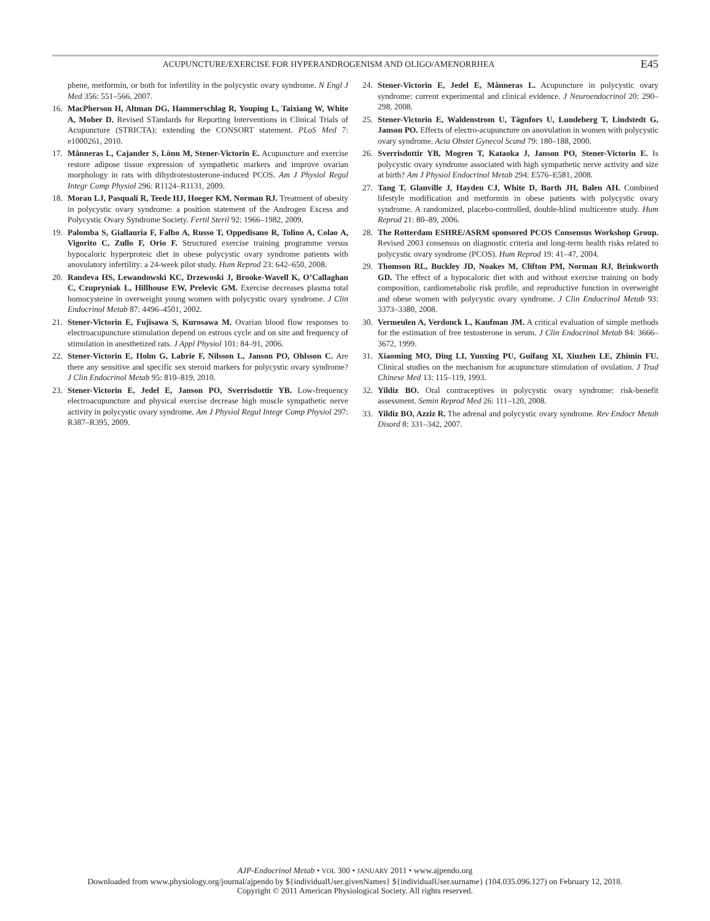ACUPUNCTURE/EXERCISE FOR HYPERANDROGENISM AND OLIGO/AMENORRHEA E45
phene, metformin, or both for infertility in the polycystic ovary syndrome. N Engl J Med 356: 551–566, 2007.
16. MacPherson H, Altman DG, Hammerschlag R, Youping L, Taixiang W, White A, Moher D. Revised STandards for Reporting Interventions in Clinical Trials of Acupuncture (STRICTA): extending the CONSORT statement. PLoS Med 7: e1000261, 2010.
17. Månneras L, Cajander S, Lönn M, Stener-Victorin E. Acupuncture and exercise restore adipose tissue expression of sympathetic markers and improve ovarian morphology in rats with dihydrotestosterone-induced PCOS. Am J Physiol Regul Integr Comp Physiol 296: R1124–R1131, 2009.
18. Moran LJ, Pasquali R, Teede HJ, Hoeger KM, Norman RJ. Treatment of obesity in polycystic ovary syndrome: a position statement of the Androgen Excess and Polycystic Ovary Syndrome Society. Fertil Steril 92: 1966–1982, 2009.
19. Palomba S, Giallauria F, Falbo A, Russo T, Oppedisano R, Tolino A, Colao A, Vigorito C, Zullo F, Orio F. Structured exercise training programme versus hypocaloric hyperproteic diet in obese polycystic ovary syndrome patients with anovulatory infertility: a 24-week pilot study. Hum Reprod 23: 642–650, 2008.
20. Randeva HS, Lewandowski KC, Drzewoski J, Brooke-Wavell K, O’Callaghan C, Czupryniak L, Hillhouse EW, Prelevic GM. Exercise decreases plasma total homocysteine in overweight young women with polycystic ovary syndrome. J Clin Endocrinol Metab 87: 4496–4501, 2002.
21. Stener-Victorin E, Fujisawa S, Kurosawa M. Ovarian blood flow responses to electroacupuncture stimulation depend on estrous cycle and on site and frequency of stimulation in anesthetized rats. J Appl Physiol 101: 84–91, 2006.
22. Stener-Victorin E, Holm G, Labrie F, Nilsson L, Janson PO, Ohlsson C. Are there any sensitive and specific sex steroid markers for polycystic ovary syndrome? J Clin Endocrinol Metab 95: 810–819, 2010.
23. Stener-Victorin E, Jedel E, Janson PO, Sverrisdottir YB. Low-frequency electroacupuncture and physical exercise decrease high muscle sympathetic nerve activity in polycystic ovary syndrome. Am J Physiol Regul Integr Comp Physiol 297: R387–R395, 2009.
24. Stener-Victorin E, Jedel E, Månneras L. Acupuncture in polycystic ovary syndrome: current experimental and clinical evidence. J Neuroendocrinol 20: 290–298, 2008.
25. Stener-Victorin E, Waldenstrom U, Tägnfors U, Lundeberg T, Lindstedt G, Janson PO. Effects of electro-acupuncture on anovulation in women with polycystic ovary syndrome. Acta Obstet Gynecol Scand 79: 180–188, 2000.
26. Sverrisdottir YB, Mogren T, Kataoka J, Janson PO, Stener-Victorin E. Is polycystic ovary syndrome associated with high sympathetic nerve activity and size at birth? Am J Physiol Endocrinol Metab 294: E576–E581, 2008.
27. Tang T, Glanville J, Hayden CJ, White D, Barth JH, Balen AH. Combined lifestyle modification and metformin in obese patients with polycystic ovary syndrome. A randomized, placebo-controlled, double-blind multicentre study. Hum Reprod 21: 80–89, 2006.
28. The Rotterdam ESHRE/ASRM sponsored PCOS Consensus Workshop Group. Revised 2003 consensus on diagnostic criteria and long-term health risks related to polycystic ovary syndrome (PCOS). Hum Reprod 19: 41–47, 2004.
29. Thomson RL, Buckley JD, Noakes M, Clifton PM, Norman RJ, Brinkworth GD. The effect of a hypocaloric diet with and without exercise training on body composition, cardiometabolic risk profile, and reproductive function in overweight and obese women with polycystic ovary syndrome. J Clin Endocrinol Metab 93: 3373–3380, 2008.
30. Vermeulen A, Verdonck L, Kaufman JM. A critical evaluation of simple methods for the estimation of free testosterone in serum. J Clin Endocrinol Metab 84: 3666–3672, 1999.
31. Xiaoming MO, Ding LI, Yunxing PU, Guifang XI, Xiuzhen LE, Zhimin FU. Clinical studies on the mechanism for acupuncture stimulation of ovulation. J Trad Chinese Med 13: 115–119, 1993.
32. Yildiz BO. Oral contraceptives in polycystic ovary syndrome: risk-benefit assessment. Semin Reprod Med 26: 111–120, 2008.
33. Yildiz BO, Azziz R. The adrenal and polycystic ovary syndrome. Rev Endocr Metab Disord 8: 331–342, 2007.
AJP-Endocrinol Metab • VOL 300 • JANUARY 2011 • www.ajpendo.org
Downloaded from www.physiology.org/journal/ajpendo by ${individualUser.givenNames} ${individualUser.surname} (104.035.096.127) on February 12, 2018.
Copyright © 2011 American Physiological Society. All rights reserved.